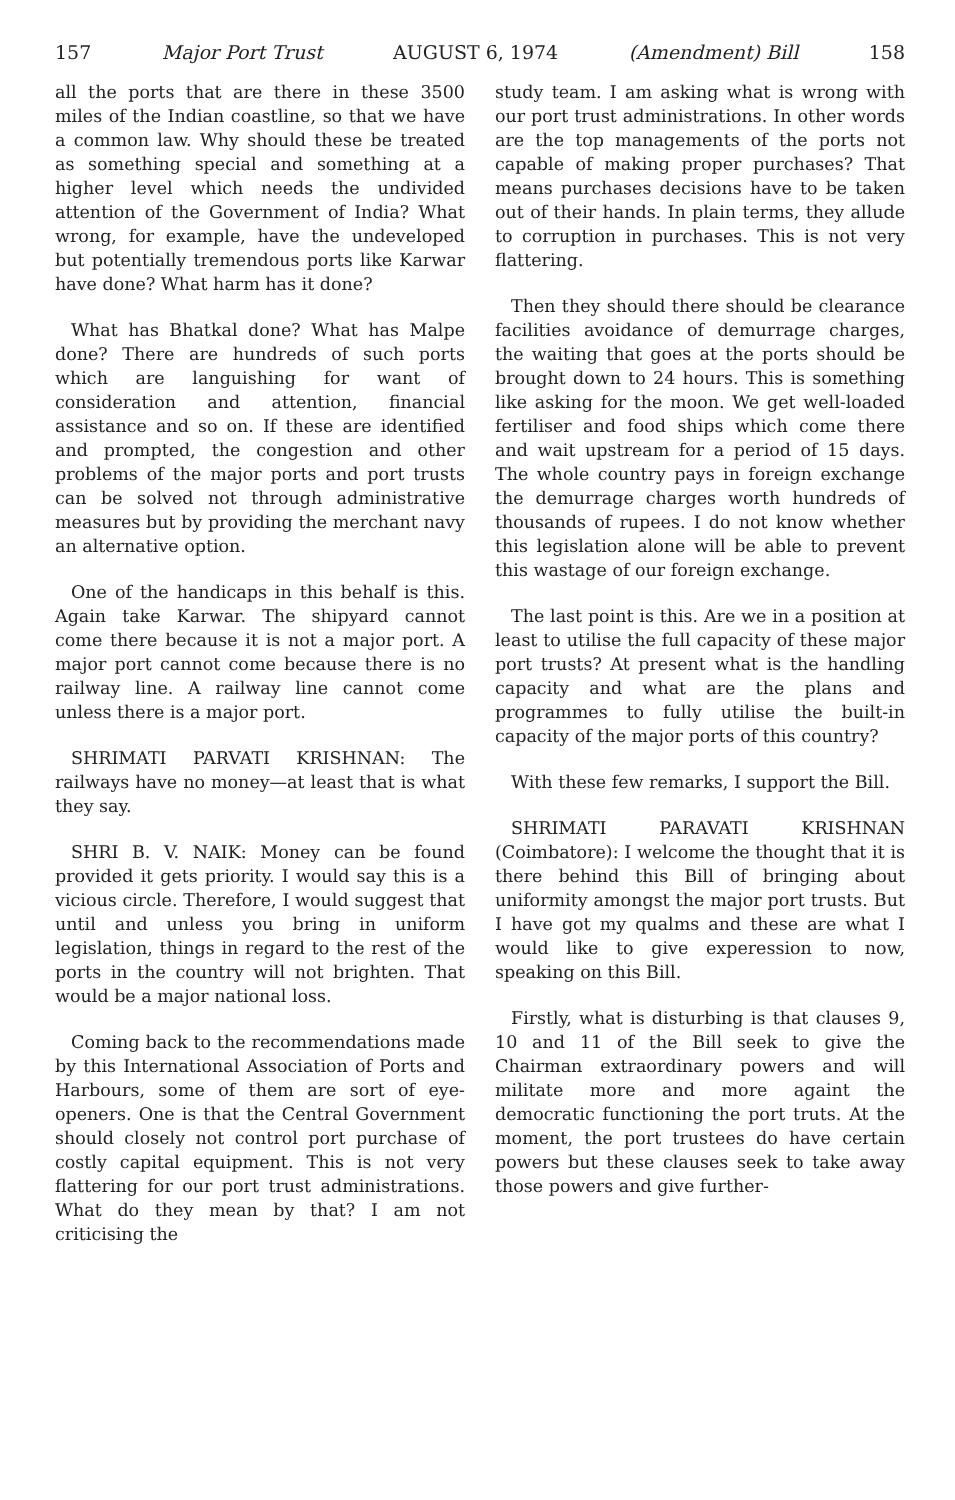157 Major Port Trust AUGUST 6, 1974 (Amendment) Bill 158
all the ports that are there in these 3500 miles of the Indian coastline, so that we have a common law. Why should these be treated as something special and something at a higher level which needs the undivided attention of the Government of India? What wrong, for example, have the undeveloped but potentially tremendous ports like Karwar have done? What harm has it done?
What has Bhatkal done? What has Malpe done? There are hundreds of such ports which are languishing for want of consideration and attention, financial assistance and so on. If these are identified and prompted, the congestion and other problems of the major ports and port trusts can be solved not through administrative measures but by providing the merchant navy an alternative option.
One of the handicaps in this behalf is this. Again take Karwar. The shipyard cannot come there because it is not a major port. A major port cannot come because there is no railway line. A railway line cannot come unless there is a major port.
SHRIMATI PARVATI KRISHNAN: The railways have no money—at least that is what they say.
SHRI B. V. NAIK: Money can be found provided it gets priority. I would say this is a vicious circle. Therefore, I would suggest that until and unless you bring in uniform legislation, things in regard to the rest of the ports in the country will not brighten. That would be a major national loss.
Coming back to the recommendations made by this International Association of Ports and Harbours, some of them are sort of eye-openers. One is that the Central Government should closely not control port purchase of costly capital equipment. This is not very flattering for our port trust administrations. What do they mean by that? I am not criticising the
study team. I am asking what is wrong with our port trust administrations. In other words are the top managements of the ports not capable of making proper purchases? That means purchases decisions have to be taken out of their hands. In plain terms, they allude to corruption in purchases. This is not very flattering.
Then they should there should be clearance facilities avoidance of demurrage charges, the waiting that goes at the ports should be brought down to 24 hours. This is something like asking for the moon. We get well-loaded fertiliser and food ships which come there and wait upstream for a period of 15 days. The whole country pays in foreign exchange the demurrage charges worth hundreds of thousands of rupees. I do not know whether this legislation alone will be able to prevent this wastage of our foreign exchange.
The last point is this. Are we in a position at least to utilise the full capacity of these major port trusts? At present what is the handling capacity and what are the plans and programmes to fully utilise the built-in capacity of the major ports of this country?
With these few remarks, I support the Bill.
SHRIMATI PARAVATI KRISHNAN (Coimbatore): I welcome the thought that it is there behind this Bill of bringing about uniformity amongst the major port trusts. But I have got my qualms and these are what I would like to give experession to now, speaking on this Bill.
Firstly, what is disturbing is that clauses 9, 10 and 11 of the Bill seek to give the Chairman extraordinary powers and will militate more and more againt the democratic functioning the port truts. At the moment, the port trustees do have certain powers but these clauses seek to take away those powers and give further-